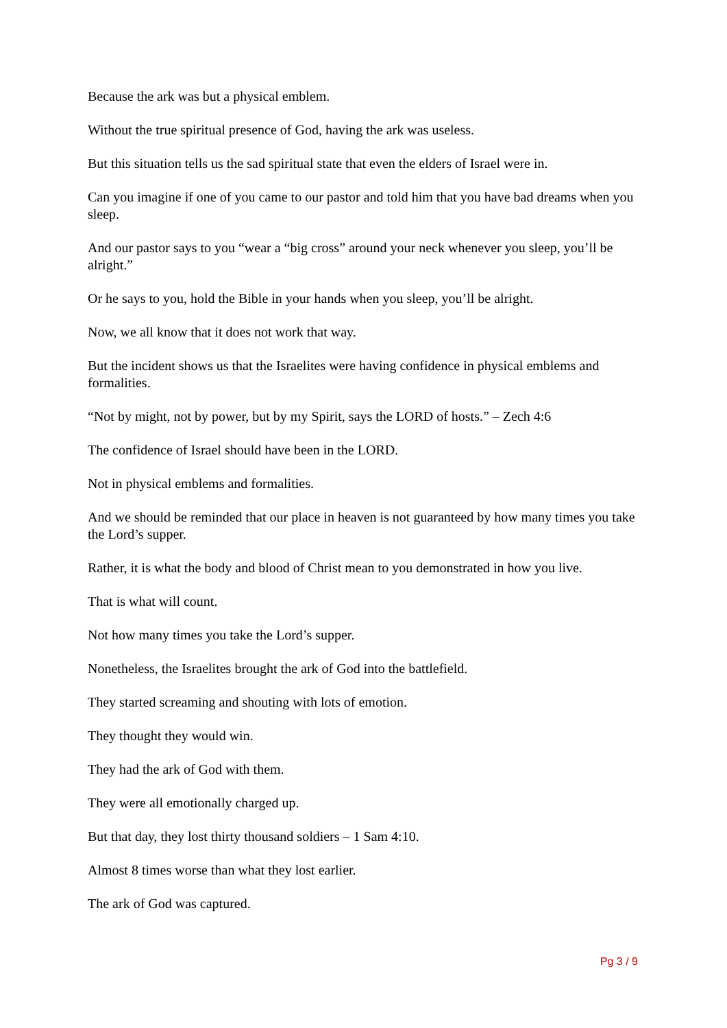Because the ark was but a physical emblem.
Without the true spiritual presence of God, having the ark was useless.
But this situation tells us the sad spiritual state that even the elders of Israel were in.
Can you imagine if one of you came to our pastor and told him that you have bad dreams when you sleep.
And our pastor says to you “wear a “big cross” around your neck whenever you sleep, you’ll be alright.”
Or he says to you, hold the Bible in your hands when you sleep, you’ll be alright.
Now, we all know that it does not work that way.
But the incident shows us that the Israelites were having confidence in physical emblems and formalities.
“Not by might, not by power, but by my Spirit, says the LORD of hosts.” – Zech 4:6
The confidence of Israel should have been in the LORD.
Not in physical emblems and formalities.
And we should be reminded that our place in heaven is not guaranteed by how many times you take the Lord’s supper.
Rather, it is what the body and blood of Christ mean to you demonstrated in how you live.
That is what will count.
Not how many times you take the Lord’s supper.
Nonetheless, the Israelites brought the ark of God into the battlefield.
They started screaming and shouting with lots of emotion.
They thought they would win.
They had the ark of God with them.
They were all emotionally charged up.
But that day, they lost thirty thousand soldiers – 1 Sam 4:10.
Almost 8 times worse than what they lost earlier.
The ark of God was captured.
Pg 3 / 9